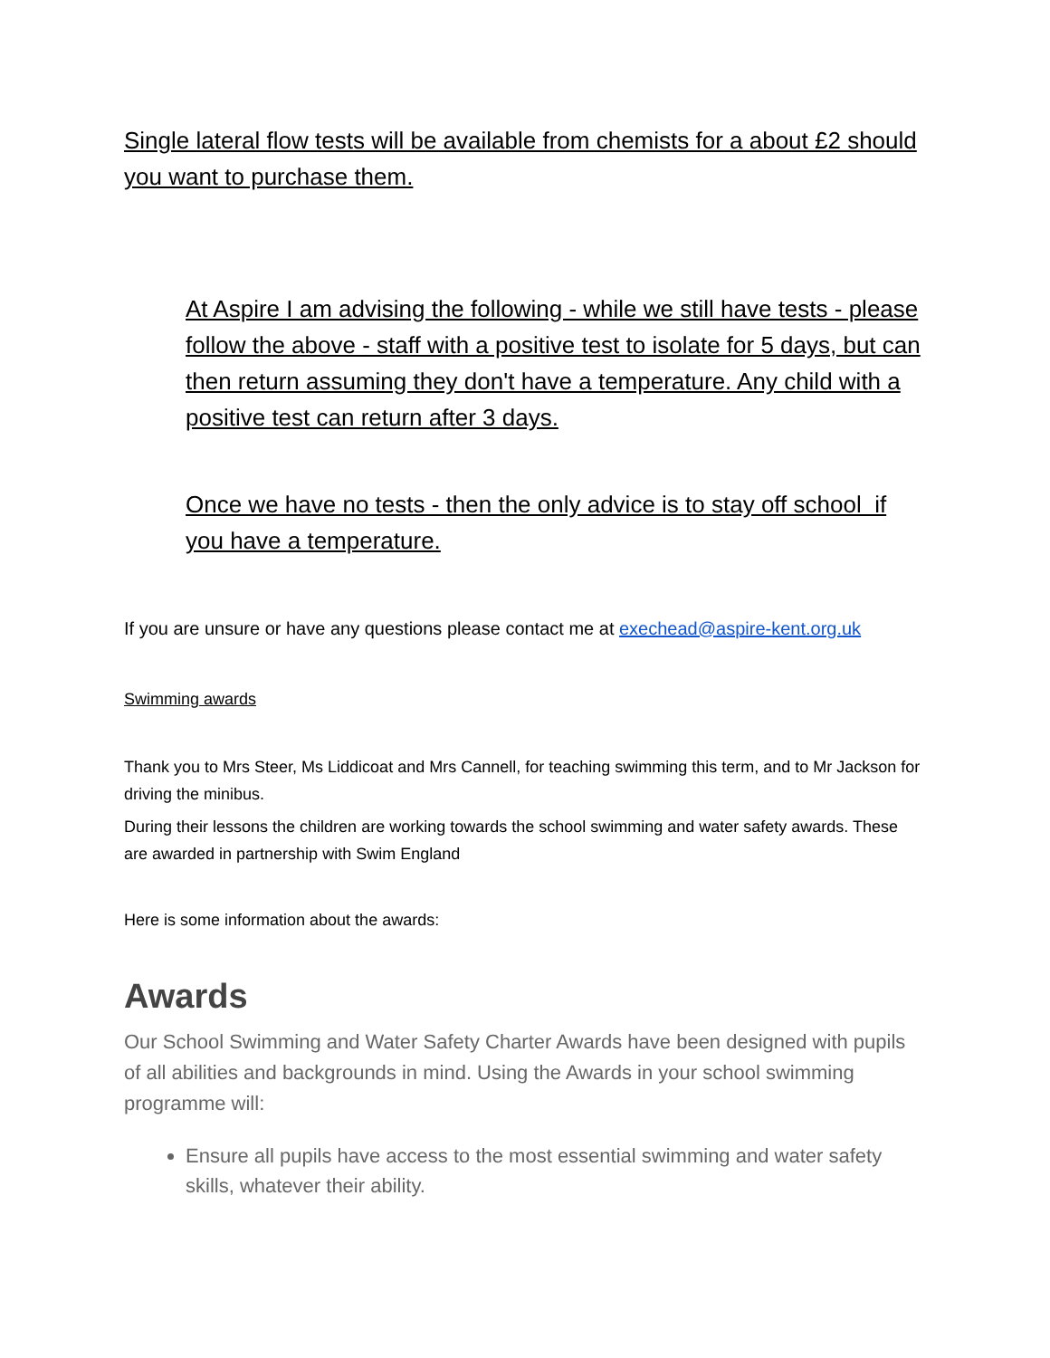Single lateral flow tests will be available from chemists for a about £2 should you want to purchase them.
At Aspire I am advising the following - while we still have tests - please follow the above - staff with a positive test to isolate for 5 days, but can then return assuming they don't have a temperature. Any child with a positive test can return after 3 days.
Once we have no tests - then the only advice is to stay off school if you have a temperature.
If you are unsure or have any questions please contact me at exechead@aspire-kent.org.uk
Swimming awards
Thank you to Mrs Steer, Ms Liddicoat and Mrs Cannell, for teaching swimming this term, and to Mr Jackson for driving the minibus.
During their lessons the children are working towards the school swimming and water safety awards. These are awarded in partnership with Swim England
Here is some information about the awards:
Awards
Our School Swimming and Water Safety Charter Awards have been designed with pupils of all abilities and backgrounds in mind. Using the Awards in your school swimming programme will:
Ensure all pupils have access to the most essential swimming and water safety skills, whatever their ability.